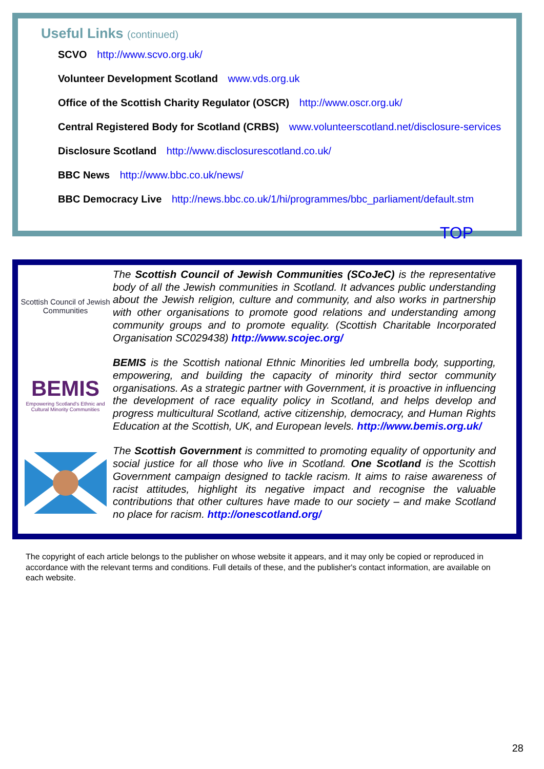Useful Links (continued)
SCVO http://www.scvo.org.uk/
Volunteer Development Scotland www.vds.org.uk
Office of the Scottish Charity Regulator (OSCR) http://www.oscr.org.uk/
Central Registered Body for Scotland (CRBS) www.volunteerscotland.net/disclosure-services
Disclosure Scotland http://www.disclosurescotland.co.uk/
BBC News http://www.bbc.co.uk/news/
BBC Democracy Live http://news.bbc.co.uk/1/hi/programmes/bbc_parliament/default.stm
TOP
Scottish Council of Jewish Communities
The Scottish Council of Jewish Communities (SCoJeC) is the representative body of all the Jewish communities in Scotland. It advances public understanding about the Jewish religion, culture and community, and also works in partnership with other organisations to promote good relations and understanding among community groups and to promote equality. (Scottish Charitable Incorporated Organisation SC029438) http://www.scojec.org/
BEMIS
Empowering Scotland's Ethnic and Cultural Minority Communities
BEMIS is the Scottish national Ethnic Minorities led umbrella body, supporting, empowering, and building the capacity of minority third sector community organisations. As a strategic partner with Government, it is proactive in influencing the development of race equality policy in Scotland, and helps develop and progress multicultural Scotland, active citizenship, democracy, and Human Rights Education at the Scottish, UK, and European levels. http://www.bemis.org.uk/
The Scottish Government is committed to promoting equality of opportunity and social justice for all those who live in Scotland. One Scotland is the Scottish Government campaign designed to tackle racism. It aims to raise awareness of racist attitudes, highlight its negative impact and recognise the valuable contributions that other cultures have made to our society – and make Scotland no place for racism. http://onescotland.org/
The copyright of each article belongs to the publisher on whose website it appears, and it may only be copied or reproduced in accordance with the relevant terms and conditions. Full details of these, and the publisher's contact information, are available on each website.
28